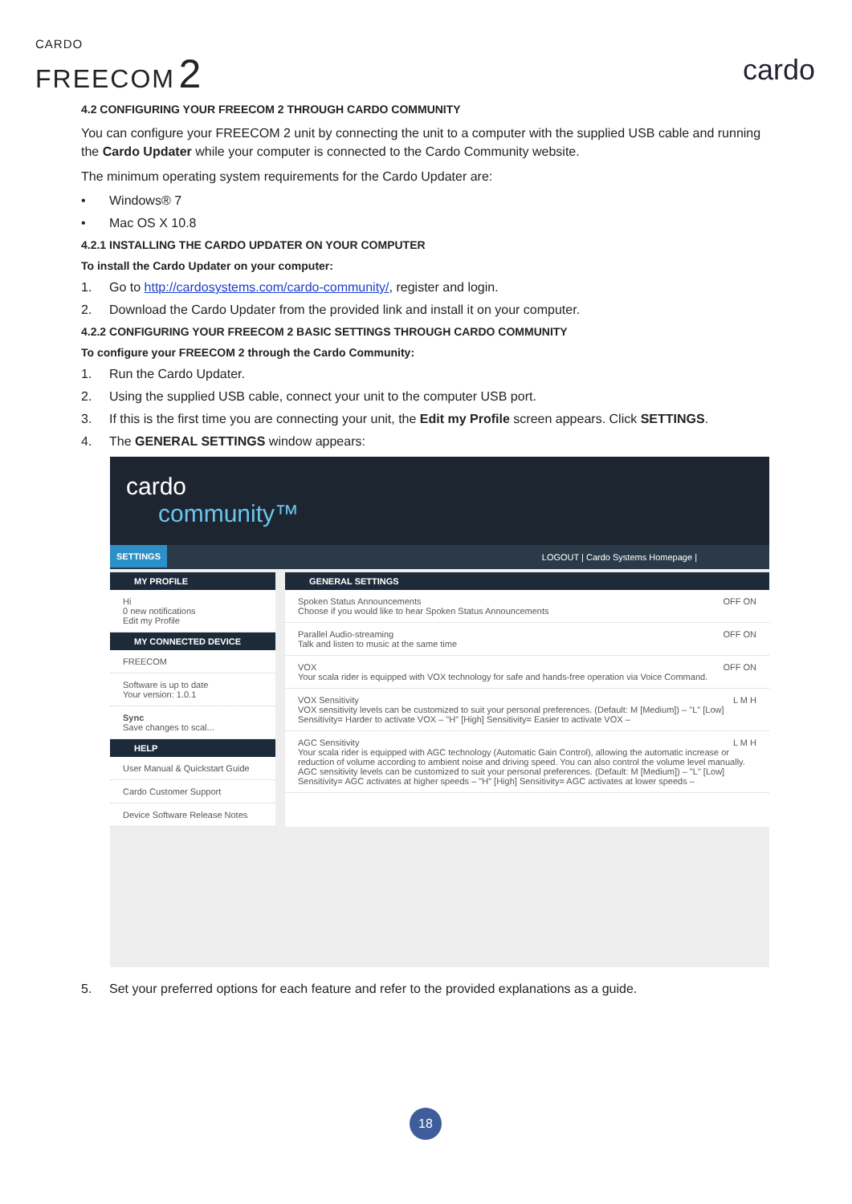CARDO
FREECOM 2
cardo
4.2 CONFIGURING YOUR FREECOM 2 THROUGH CARDO COMMUNITY
You can configure your FREECOM 2 unit by connecting the unit to a computer with the supplied USB cable and running the Cardo Updater while your computer is connected to the Cardo Community website.
The minimum operating system requirements for the Cardo Updater are:
• Windows® 7
• Mac OS X 10.8
4.2.1 INSTALLING THE CARDO UPDATER ON YOUR COMPUTER
To install the Cardo Updater on your computer:
1. Go to http://cardosystems.com/cardo-community/, register and login.
2. Download the Cardo Updater from the provided link and install it on your computer.
4.2.2 CONFIGURING YOUR FREECOM 2 BASIC SETTINGS THROUGH CARDO COMMUNITY
To configure your FREECOM 2 through the Cardo Community:
1. Run the Cardo Updater.
2. Using the supplied USB cable, connect your unit to the computer USB port.
3. If this is the first time you are connecting your unit, the Edit my Profile screen appears. Click SETTINGS.
4. The GENERAL SETTINGS window appears:
cardo
community™
SETTINGS LOGOUT | Cardo Systems Homepage |
MY PROFILE
Hi
0 new notifications
Edit my Profile
MY CONNECTED DEVICE
FREECOM
Software is up to date
Your version: 1.0.1
Sync
Save changes to scal...
HELP
User Manual & Quickstart Guide
Cardo Customer Support
Device Software Release Notes
GENERAL SETTINGS
Spoken Status Announcements OFF ON
Choose if you would like to hear Spoken Status Announcements
Parallel Audio-streaming OFF ON
Talk and listen to music at the same time
VOX OFF ON
Your scala rider is equipped with VOX technology for safe and hands-free operation via Voice Command.
VOX Sensitivity L M H
VOX sensitivity levels can be customized to suit your personal preferences. (Default: M [Medium]) – "L" [Low] Sensitivity= Harder to activate VOX – "H" [High] Sensitivity= Easier to activate VOX –
AGC Sensitivity L M H
Your scala rider is equipped with AGC technology (Automatic Gain Control), allowing the automatic increase or reduction of volume according to ambient noise and driving speed. You can also control the volume level manually. AGC sensitivity levels can be customized to suit your personal preferences. (Default: M [Medium]) – "L" [Low] Sensitivity= AGC activates at higher speeds – "H" [High] Sensitivity= AGC activates at lower speeds –
5. Set your preferred options for each feature and refer to the provided explanations as a guide.
18